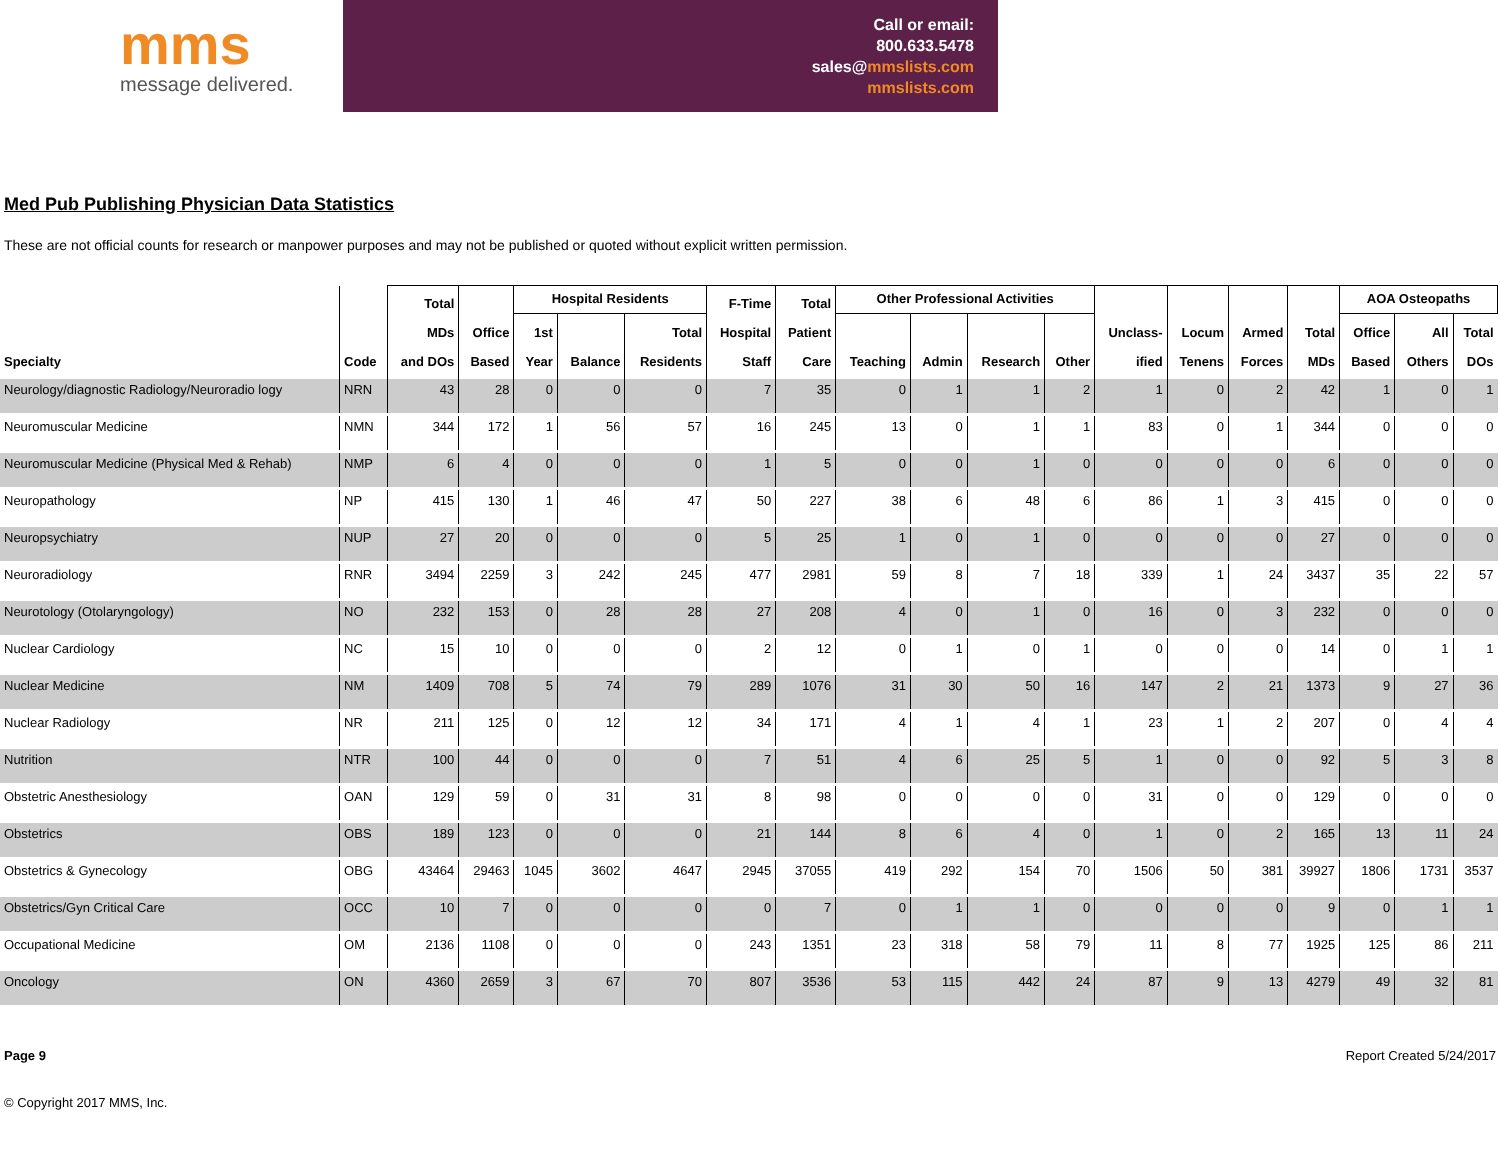mms
message delivered.
Call or email:
800.633.5478
sales@mmslists.com
mmslists.com
Med Pub Publishing Physician Data Statistics
These are not official counts for research or manpower purposes and may not be published or quoted without explicit written permission.
| Specialty | Code | Total MDs and DOs | Office Based | Hospital Residents | | | F-Time Hospital Staff | Total Patient Care | Other Professional Activities | | | | Unclass- ified | Locum Tenens | Armed Forces | Total MDs | AOA Osteopaths | | |
| --- | --- | --- | --- | --- | --- | --- | --- | --- | --- | --- | --- | --- | --- | --- | --- | --- | --- | --- | --- |
| | | | | 1st Year | Balance | Total Residents | | | Teaching | Admin | Research | Other | | | | | Office Based | All Others | Total DOs |
| Neurology/diagnostic Radiology/Neuroradio logy | NRN | 43 | 28 | 0 | 0 | 0 | 7 | 35 | 0 | 1 | 1 | 2 | 1 | 0 | 2 | 42 | 1 | 0 | 1 |
| Neuromuscular Medicine | NMN | 344 | 172 | 1 | 56 | 57 | 16 | 245 | 13 | 0 | 1 | 1 | 83 | 0 | 1 | 344 | 0 | 0 | 0 |
| Neuromuscular Medicine (Physical Med & Rehab) | NMP | 6 | 4 | 0 | 0 | 0 | 1 | 5 | 0 | 0 | 1 | 0 | 0 | 0 | 0 | 6 | 0 | 0 | 0 |
| Neuropathology | NP | 415 | 130 | 1 | 46 | 47 | 50 | 227 | 38 | 6 | 48 | 6 | 86 | 1 | 3 | 415 | 0 | 0 | 0 |
| Neuropsychiatry | NUP | 27 | 20 | 0 | 0 | 0 | 5 | 25 | 1 | 0 | 1 | 0 | 0 | 0 | 0 | 27 | 0 | 0 | 0 |
| Neuroradiology | RNR | 3494 | 2259 | 3 | 242 | 245 | 477 | 2981 | 59 | 8 | 7 | 18 | 339 | 1 | 24 | 3437 | 35 | 22 | 57 |
| Neurotology (Otolaryngology) | NO | 232 | 153 | 0 | 28 | 28 | 27 | 208 | 4 | 0 | 1 | 0 | 16 | 0 | 3 | 232 | 0 | 0 | 0 |
| Nuclear Cardiology | NC | 15 | 10 | 0 | 0 | 0 | 2 | 12 | 0 | 1 | 0 | 1 | 0 | 0 | 0 | 14 | 0 | 1 | 1 |
| Nuclear Medicine | NM | 1409 | 708 | 5 | 74 | 79 | 289 | 1076 | 31 | 30 | 50 | 16 | 147 | 2 | 21 | 1373 | 9 | 27 | 36 |
| Nuclear Radiology | NR | 211 | 125 | 0 | 12 | 12 | 34 | 171 | 4 | 1 | 4 | 1 | 23 | 1 | 2 | 207 | 0 | 4 | 4 |
| Nutrition | NTR | 100 | 44 | 0 | 0 | 0 | 7 | 51 | 4 | 6 | 25 | 5 | 1 | 0 | 0 | 92 | 5 | 3 | 8 |
| Obstetric Anesthesiology | OAN | 129 | 59 | 0 | 31 | 31 | 8 | 98 | 0 | 0 | 0 | 0 | 31 | 0 | 0 | 129 | 0 | 0 | 0 |
| Obstetrics | OBS | 189 | 123 | 0 | 0 | 0 | 21 | 144 | 8 | 6 | 4 | 0 | 1 | 0 | 2 | 165 | 13 | 11 | 24 |
| Obstetrics & Gynecology | OBG | 43464 | 29463 | 1045 | 3602 | 4647 | 2945 | 37055 | 419 | 292 | 154 | 70 | 1506 | 50 | 381 | 39927 | 1806 | 1731 | 3537 |
| Obstetrics/Gyn Critical Care | OCC | 10 | 7 | 0 | 0 | 0 | 0 | 7 | 0 | 1 | 1 | 0 | 0 | 0 | 0 | 9 | 0 | 1 | 1 |
| Occupational Medicine | OM | 2136 | 1108 | 0 | 0 | 0 | 243 | 1351 | 23 | 318 | 58 | 79 | 11 | 8 | 77 | 1925 | 125 | 86 | 211 |
| Oncology | ON | 4360 | 2659 | 3 | 67 | 70 | 807 | 3536 | 53 | 115 | 442 | 24 | 87 | 9 | 13 | 4279 | 49 | 32 | 81 |
Page 9 Report Created 5/24/2017
© Copyright 2017 MMS, Inc.